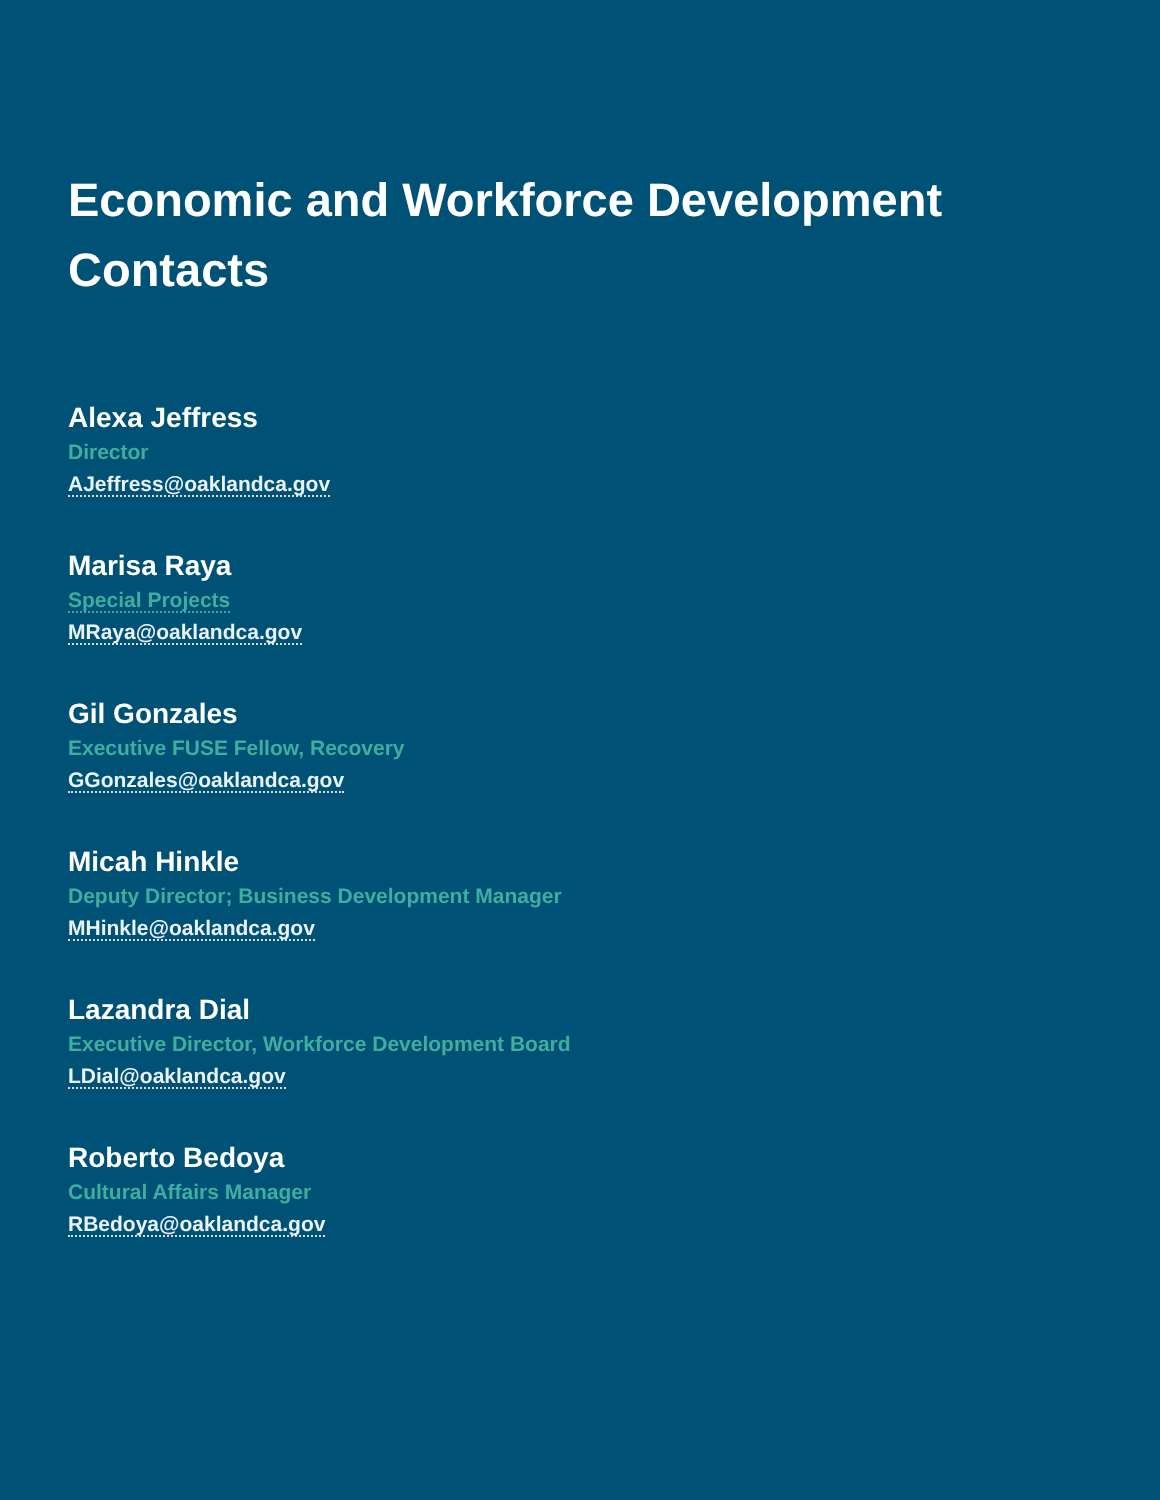Economic and Workforce Development Contacts
Alexa Jeffress
Director
AJeffress@oaklandca.gov
Marisa Raya
Special Projects
MRaya@oaklandca.gov
Gil Gonzales
Executive FUSE Fellow, Recovery
GGonzales@oaklandca.gov
Micah Hinkle
Deputy Director; Business Development Manager
MHinkle@oaklandca.gov
Lazandra Dial
Executive Director, Workforce Development Board
LDial@oaklandca.gov
Roberto Bedoya
Cultural Affairs Manager
RBedoya@oaklandca.gov